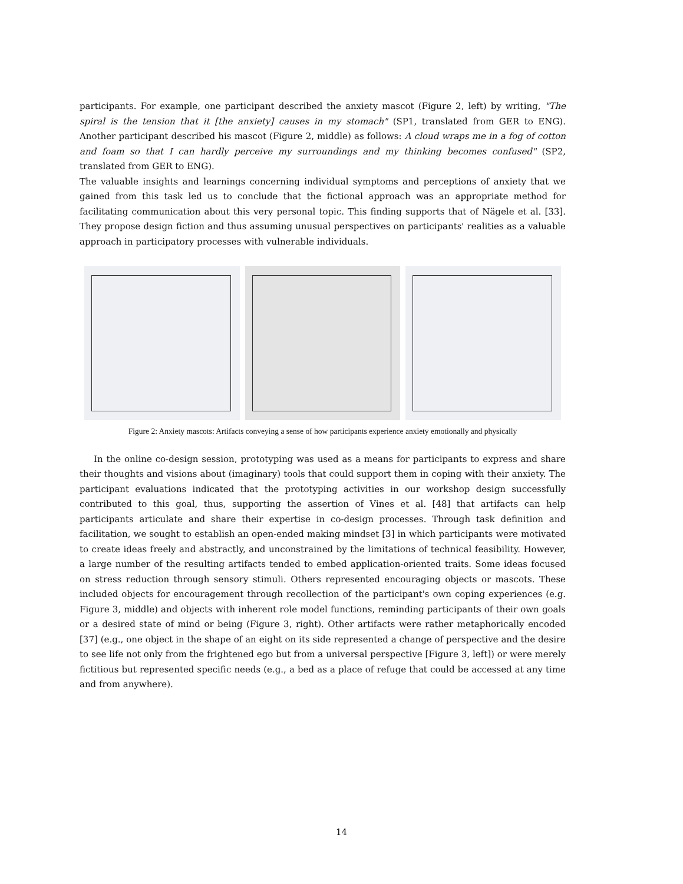participants. For example, one participant described the anxiety mascot (Figure 2, left) by writing, "The spiral is the tension that it [the anxiety] causes in my stomach" (SP1, translated from GER to ENG). Another participant described his mascot (Figure 2, middle) as follows: A cloud wraps me in a fog of cotton and foam so that I can hardly perceive my surroundings and my thinking becomes confused" (SP2, translated from GER to ENG).
The valuable insights and learnings concerning individual symptoms and perceptions of anxiety that we gained from this task led us to conclude that the fictional approach was an appropriate method for facilitating communication about this very personal topic. This finding supports that of Nägele et al. [33]. They propose design fiction and thus assuming unusual perspectives on participants' realities as a valuable approach in participatory processes with vulnerable individuals.
Figure 2: Anxiety mascots: Artifacts conveying a sense of how participants experience anxiety emotionally and physically
In the online co-design session, prototyping was used as a means for participants to express and share their thoughts and visions about (imaginary) tools that could support them in coping with their anxiety. The participant evaluations indicated that the prototyping activities in our workshop design successfully contributed to this goal, thus, supporting the assertion of Vines et al. [48] that artifacts can help participants articulate and share their expertise in co-design processes. Through task definition and facilitation, we sought to establish an open-ended making mindset [3] in which participants were motivated to create ideas freely and abstractly, and unconstrained by the limitations of technical feasibility. However, a large number of the resulting artifacts tended to embed application-oriented traits. Some ideas focused on stress reduction through sensory stimuli. Others represented encouraging objects or mascots. These included objects for encouragement through recollection of the participant's own coping experiences (e.g. Figure 3, middle) and objects with inherent role model functions, reminding participants of their own goals or a desired state of mind or being (Figure 3, right). Other artifacts were rather metaphorically encoded [37] (e.g., one object in the shape of an eight on its side represented a change of perspective and the desire to see life not only from the frightened ego but from a universal perspective [Figure 3, left]) or were merely fictitious but represented specific needs (e.g., a bed as a place of refuge that could be accessed at any time and from anywhere).
14